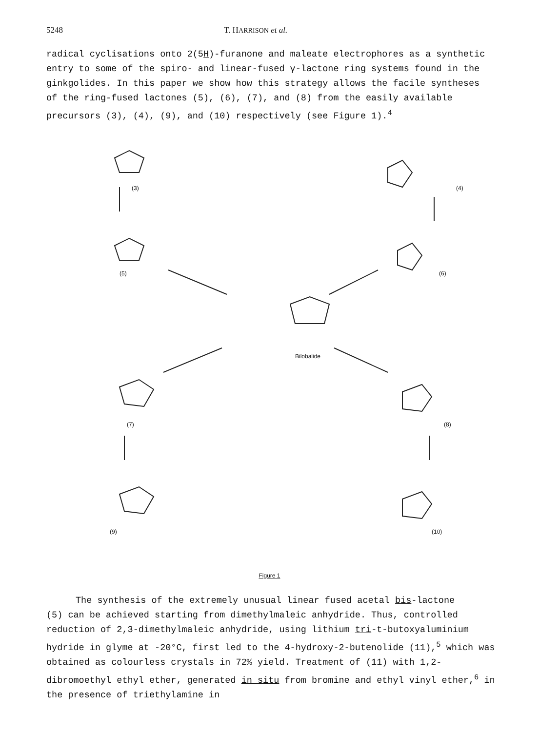5248 T. HARRISON et al.
radical cyclisations onto 2(5H)-furanone and maleate electrophores as a synthetic entry to some of the spiro- and linear-fused γ-lactone ring systems found in the ginkgolides. In this paper we show how this strategy allows the facile syntheses of the ring-fused lactones (5), (6), (7), and (8) from the easily available precursors (3), (4), (9), and (10) respectively (see Figure 1).<sup>4</sup>
(3) (4)
(5) (6)
Bilobalide
(7) (8)
(9) (10)
Figure 1
The synthesis of the extremely unusual linear fused acetal bis-lactone
(5) can be achieved starting from dimethylmaleic anhydride. Thus, controlled reduction of 2,3-dimethylmaleic anhydride, using lithium tri-t-butoxyaluminium hydride in glyme at -20°C, first led to the 4-hydroxy-2-butenolide (11),<sup>5</sup> which was obtained as colourless crystals in 72% yield. Treatment of (11) with 1,2-dibromoethyl ethyl ether, generated in situ from bromine and ethyl vinyl ether,<sup>6</sup> in the presence of triethylamine in